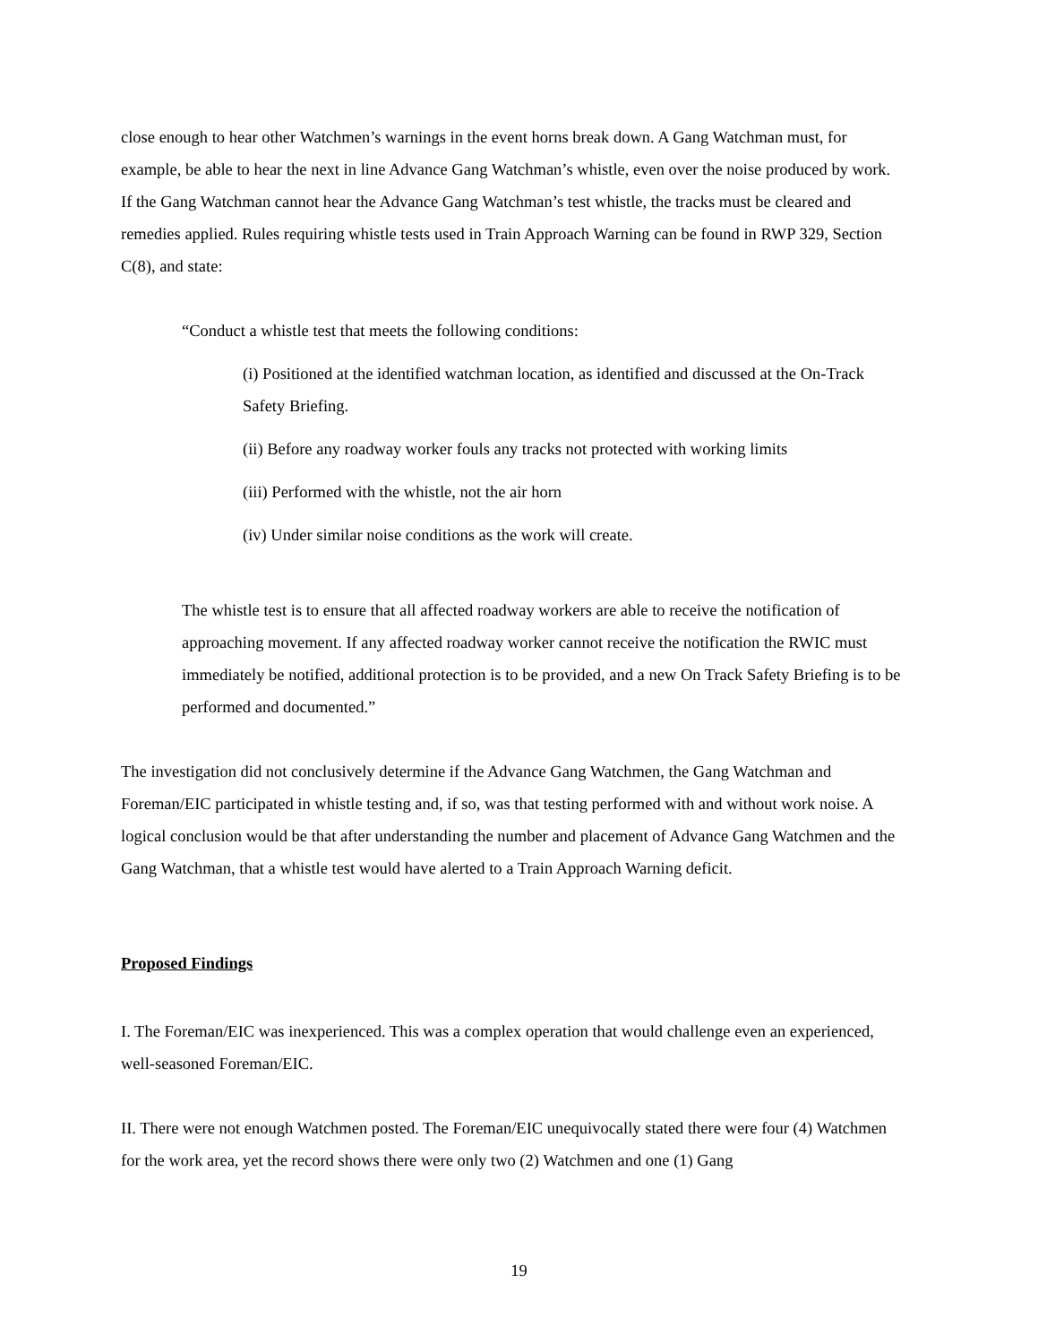close enough to hear other Watchmen’s warnings in the event horns break down. A Gang Watchman must, for example, be able to hear the next in line Advance Gang Watchman’s whistle, even over the noise produced by work. If the Gang Watchman cannot hear the Advance Gang Watchman’s test whistle, the tracks must be cleared and remedies applied. Rules requiring whistle tests used in Train Approach Warning can be found in RWP 329, Section C(8), and state:
“Conduct a whistle test that meets the following conditions:
(i) Positioned at the identified watchman location, as identified and discussed at the On-Track Safety Briefing.
(ii) Before any roadway worker fouls any tracks not protected with working limits
(iii) Performed with the whistle, not the air horn
(iv) Under similar noise conditions as the work will create.
The whistle test is to ensure that all affected roadway workers are able to receive the notification of approaching movement. If any affected roadway worker cannot receive the notification the RWIC must immediately be notified, additional protection is to be provided, and a new On Track Safety Briefing is to be performed and documented.”
The investigation did not conclusively determine if the Advance Gang Watchmen, the Gang Watchman and Foreman/EIC participated in whistle testing and, if so, was that testing performed with and without work noise. A logical conclusion would be that after understanding the number and placement of Advance Gang Watchmen and the Gang Watchman, that a whistle test would have alerted to a Train Approach Warning deficit.
Proposed Findings
I. The Foreman/EIC was inexperienced. This was a complex operation that would challenge even an experienced, well-seasoned Foreman/EIC.
II. There were not enough Watchmen posted. The Foreman/EIC unequivocally stated there were four (4) Watchmen for the work area, yet the record shows there were only two (2) Watchmen and one (1) Gang
19